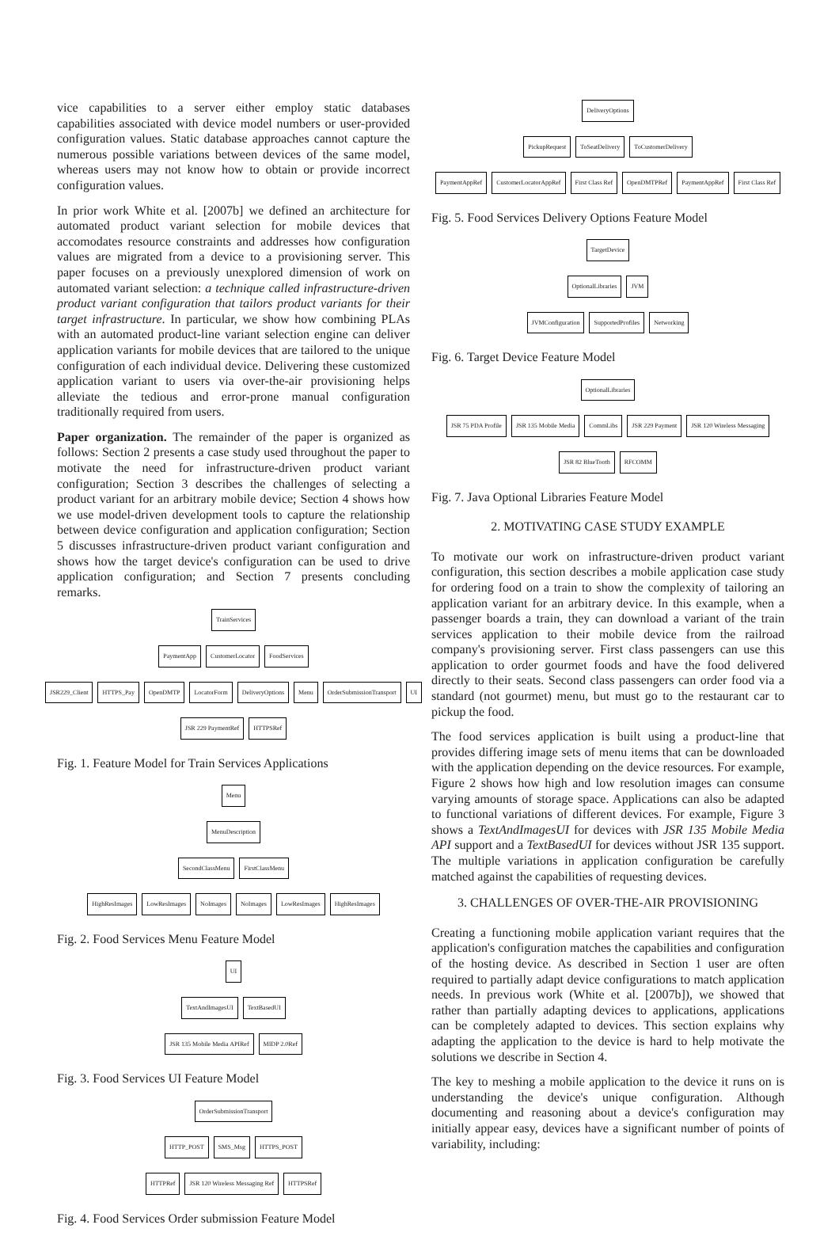vice capabilities to a server either employ static databases capabilities associated with device model numbers or user-provided configuration values. Static database approaches cannot capture the numerous possible variations between devices of the same model, whereas users may not know how to obtain or provide incorrect configuration values.
In prior work White et al. [2007b] we defined an architecture for automated product variant selection for mobile devices that accomodates resource constraints and addresses how configuration values are migrated from a device to a provisioning server. This paper focuses on a previously unexplored dimension of work on automated variant selection: a technique called infrastructure-driven product variant configuration that tailors product variants for their target infrastructure. In particular, we show how combining PLAs with an automated product-line variant selection engine can deliver application variants for mobile devices that are tailored to the unique configuration of each individual device. Delivering these customized application variant to users via over-the-air provisioning helps alleviate the tedious and error-prone manual configuration traditionally required from users.
Paper organization. The remainder of the paper is organized as follows: Section 2 presents a case study used throughout the paper to motivate the need for infrastructure-driven product variant configuration; Section 3 describes the challenges of selecting a product variant for an arbitrary mobile device; Section 4 shows how we use model-driven development tools to capture the relationship between device configuration and application configuration; Section 5 discusses infrastructure-driven product variant configuration and shows how the target device's configuration can be used to drive application configuration; and Section 7 presents concluding remarks.
TrainServices
PaymentApp CustomerLocator FoodServices
JSR229_Client HTTPS_Pay OpenDMTP LocatorForm DeliveryOptions Menu OrderSubmissionTransport UI
JSR 229 PaymentRef HTTPSRef
Fig. 1. Feature Model for Train Services Applications
Menu
MenuDescription
SecondClassMenu FirstClassMenu
HighResImages LowResImages NoImages NoImages LowResImages HighResImages
Fig. 2. Food Services Menu Feature Model
UI
TextAndImagesUI TextBasedUI
JSR 135 Mobile Media APIRef MIDP 2.0Ref
Fig. 3. Food Services UI Feature Model
OrderSubmissionTransport
HTTP_POST SMS_Msg HTTPS_POST
HTTPRef JSR 120 Wireless Messaging Ref HTTPSRef
Fig. 4. Food Services Order submission Feature Model
DeliveryOptions
PickupRequest ToSeatDelivery ToCustomerDelivery
PaymentAppRef CustomerLocatorAppRef First Class Ref OpenDMTPRef PaymentAppRef First Class Ref
Fig. 5. Food Services Delivery Options Feature Model
TargetDevice
OptionalLibraries JVM
JVMConfiguration SupportedProfiles Networking
Fig. 6. Target Device Feature Model
OptionalLibraries
JSR 75 PDA Profile JSR 135 Mobile Media CommLibs JSR 229 Payment JSR 120 Wireless Messaging
JSR 82 BlueTooth RFCOMM
Fig. 7. Java Optional Libraries Feature Model
2. MOTIVATING CASE STUDY EXAMPLE
To motivate our work on infrastructure-driven product variant configuration, this section describes a mobile application case study for ordering food on a train to show the complexity of tailoring an application variant for an arbitrary device. In this example, when a passenger boards a train, they can download a variant of the train services application to their mobile device from the railroad company's provisioning server. First class passengers can use this application to order gourmet foods and have the food delivered directly to their seats. Second class passengers can order food via a standard (not gourmet) menu, but must go to the restaurant car to pickup the food.
The food services application is built using a product-line that provides differing image sets of menu items that can be downloaded with the application depending on the device resources. For example, Figure 2 shows how high and low resolution images can consume varying amounts of storage space. Applications can also be adapted to functional variations of different devices. For example, Figure 3 shows a TextAndImagesUI for devices with JSR 135 Mobile Media API support and a TextBasedUI for devices without JSR 135 support. The multiple variations in application configuration be carefully matched against the capabilities of requesting devices.
3. CHALLENGES OF OVER-THE-AIR PROVISIONING
Creating a functioning mobile application variant requires that the application's configuration matches the capabilities and configuration of the hosting device. As described in Section 1 user are often required to partially adapt device configurations to match application needs. In previous work (White et al. [2007b]), we showed that rather than partially adapting devices to applications, applications can be completely adapted to devices. This section explains why adapting the application to the device is hard to help motivate the solutions we describe in Section 4.
The key to meshing a mobile application to the device it runs on is understanding the device's unique configuration. Although documenting and reasoning about a device's configuration may initially appear easy, devices have a significant number of points of variability, including: